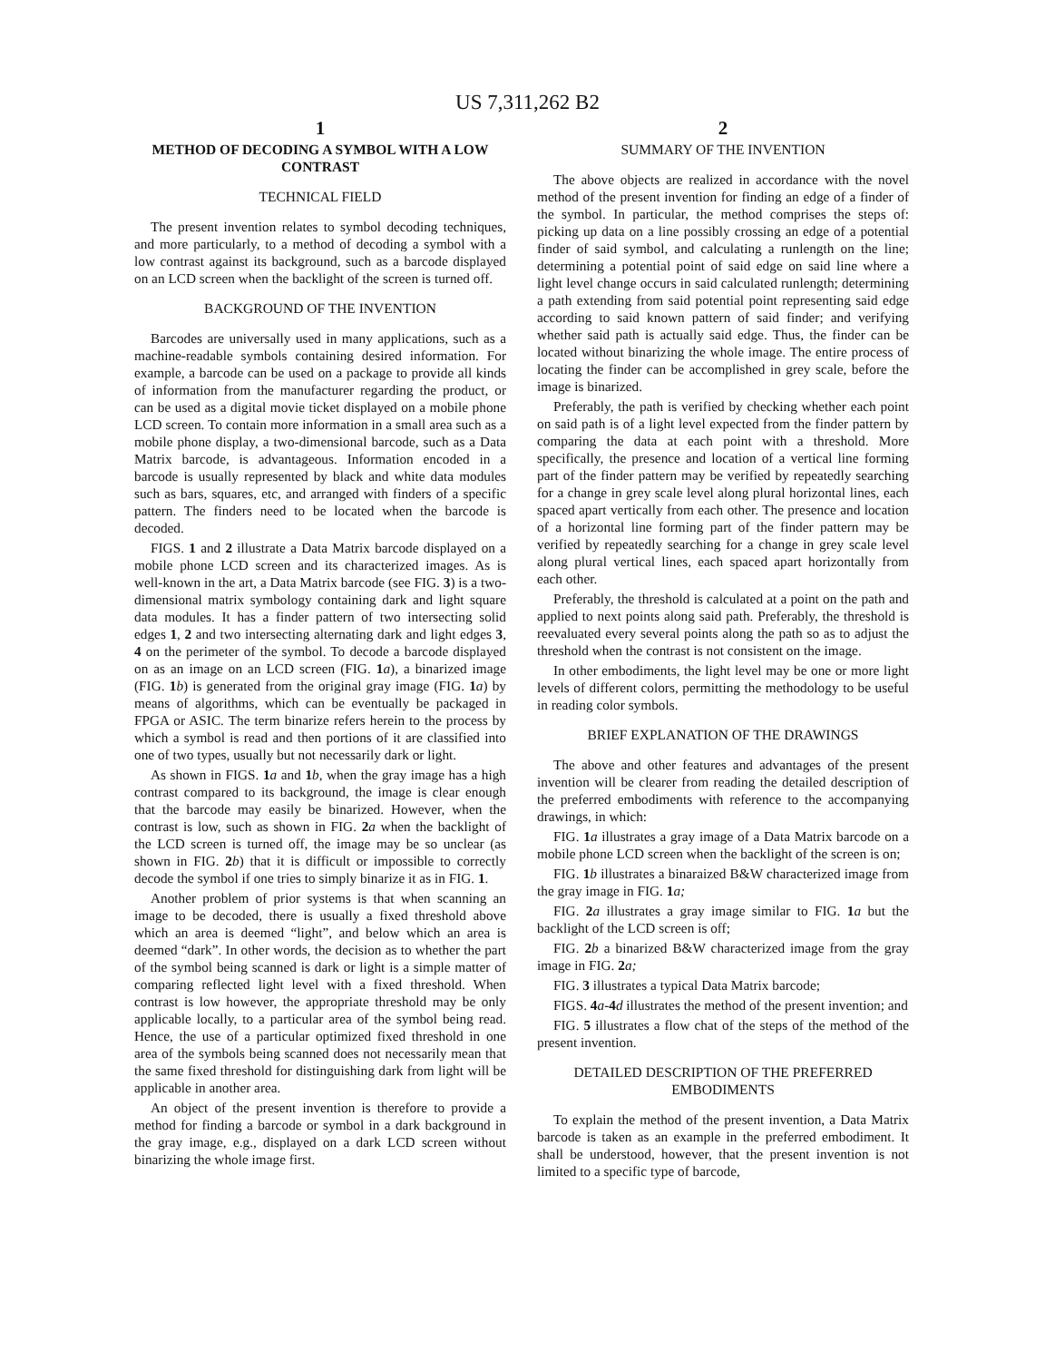US 7,311,262 B2
1
METHOD OF DECODING A SYMBOL WITH A LOW CONTRAST
TECHNICAL FIELD
The present invention relates to symbol decoding techniques, and more particularly, to a method of decoding a symbol with a low contrast against its background, such as a barcode displayed on an LCD screen when the backlight of the screen is turned off.
BACKGROUND OF THE INVENTION
Barcodes are universally used in many applications, such as a machine-readable symbols containing desired information. For example, a barcode can be used on a package to provide all kinds of information from the manufacturer regarding the product, or can be used as a digital movie ticket displayed on a mobile phone LCD screen. To contain more information in a small area such as a mobile phone display, a two-dimensional barcode, such as a Data Matrix barcode, is advantageous. Information encoded in a barcode is usually represented by black and white data modules such as bars, squares, etc, and arranged with finders of a specific pattern. The finders need to be located when the barcode is decoded.
FIGS. 1 and 2 illustrate a Data Matrix barcode displayed on a mobile phone LCD screen and its characterized images. As is well-known in the art, a Data Matrix barcode (see FIG. 3) is a two-dimensional matrix symbology containing dark and light square data modules. It has a finder pattern of two intersecting solid edges 1, 2 and two intersecting alternating dark and light edges 3, 4 on the perimeter of the symbol. To decode a barcode displayed on as an image on an LCD screen (FIG. 1 a), a binarized image (FIG. 1 b) is generated from the original gray image (FIG. 1 a) by means of algorithms, which can be eventually be packaged in FPGA or ASIC. The term binarize refers herein to the process by which a symbol is read and then portions of it are classified into one of two types, usually but not necessarily dark or light.
As shown in FIGS. 1 a and 1 b, when the gray image has a high contrast compared to its background, the image is clear enough that the barcode may easily be binarized. However, when the contrast is low, such as shown in FIG. 2 a when the backlight of the LCD screen is turned off, the image may be so unclear (as shown in FIG. 2 b) that it is difficult or impossible to correctly decode the symbol if one tries to simply binarize it as in FIG. 1.
Another problem of prior systems is that when scanning an image to be decoded, there is usually a fixed threshold above which an area is deemed “light”, and below which an area is deemed “dark”. In other words, the decision as to whether the part of the symbol being scanned is dark or light is a simple matter of comparing reflected light level with a fixed threshold. When contrast is low however, the appropriate threshold may be only applicable locally, to a particular area of the symbol being read. Hence, the use of a particular optimized fixed threshold in one area of the symbols being scanned does not necessarily mean that the same fixed threshold for distinguishing dark from light will be applicable in another area.
An object of the present invention is therefore to provide a method for finding a barcode or symbol in a dark background in the gray image, e.g., displayed on a dark LCD screen without binarizing the whole image first.
2
SUMMARY OF THE INVENTION
The above objects are realized in accordance with the novel method of the present invention for finding an edge of a finder of the symbol. In particular, the method comprises the steps of: picking up data on a line possibly crossing an edge of a potential finder of said symbol, and calculating a runlength on the line; determining a potential point of said edge on said line where a light level change occurs in said calculated runlength; determining a path extending from said potential point representing said edge according to said known pattern of said finder; and verifying whether said path is actually said edge. Thus, the finder can be located without binarizing the whole image. The entire process of locating the finder can be accomplished in grey scale, before the image is binarized.
Preferably, the path is verified by checking whether each point on said path is of a light level expected from the finder pattern by comparing the data at each point with a threshold. More specifically, the presence and location of a vertical line forming part of the finder pattern may be verified by repeatedly searching for a change in grey scale level along plural horizontal lines, each spaced apart vertically from each other. The presence and location of a horizontal line forming part of the finder pattern may be verified by repeatedly searching for a change in grey scale level along plural vertical lines, each spaced apart horizontally from each other.
Preferably, the threshold is calculated at a point on the path and applied to next points along said path. Preferably, the threshold is reevaluated every several points along the path so as to adjust the threshold when the contrast is not consistent on the image.
In other embodiments, the light level may be one or more light levels of different colors, permitting the methodology to be useful in reading color symbols.
BRIEF EXPLANATION OF THE DRAWINGS
The above and other features and advantages of the present invention will be clearer from reading the detailed description of the preferred embodiments with reference to the accompanying drawings, in which:
FIG. 1 a illustrates a gray image of a Data Matrix barcode on a mobile phone LCD screen when the backlight of the screen is on;
FIG. 1 b illustrates a binaraized B&W characterized image from the gray image in FIG. 1 a;
FIG. 2 a illustrates a gray image similar to FIG. 1 a but the backlight of the LCD screen is off;
FIG. 2 b a binarized B&W characterized image from the gray image in FIG. 2 a;
FIG. 3 illustrates a typical Data Matrix barcode;
FIGS. 4 a-4 d illustrates the method of the present invention; and
FIG. 5 illustrates a flow chat of the steps of the method of the present invention.
DETAILED DESCRIPTION OF THE PREFERRED EMBODIMENTS
To explain the method of the present invention, a Data Matrix barcode is taken as an example in the preferred embodiment. It shall be understood, however, that the present invention is not limited to a specific type of barcode,